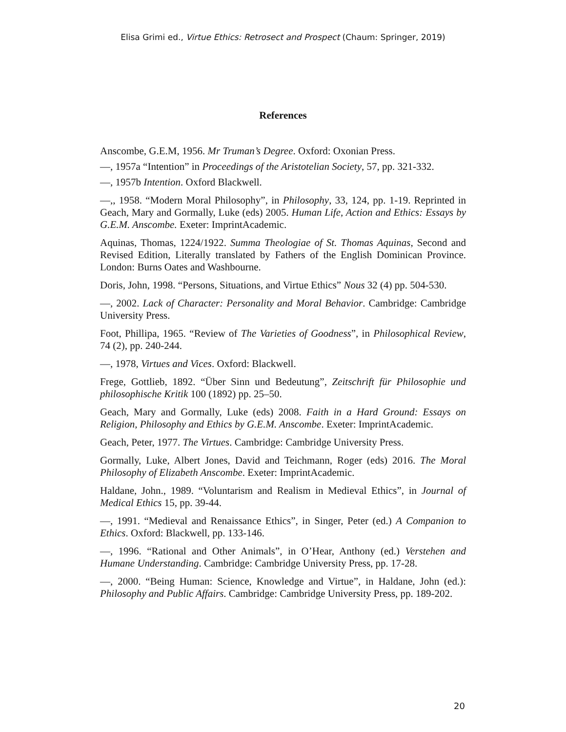Elisa Grimi ed., Virtue Ethics: Retrosect and Prospect (Chaum: Springer, 2019)
References
Anscombe, G.E.M, 1956. Mr Truman’s Degree. Oxford: Oxonian Press.
—, 1957a “Intention” in Proceedings of the Aristotelian Society, 57, pp. 321-332.
—, 1957b Intention. Oxford Blackwell.
—,, 1958. “Modern Moral Philosophy”, in Philosophy, 33, 124, pp. 1-19. Reprinted in Geach, Mary and Gormally, Luke (eds) 2005. Human Life, Action and Ethics: Essays by G.E.M. Anscombe. Exeter: ImprintAcademic.
Aquinas, Thomas, 1224/1922. Summa Theologiae of St. Thomas Aquinas, Second and Revised Edition, Literally translated by Fathers of the English Dominican Province. London: Burns Oates and Washbourne.
Doris, John, 1998. “Persons, Situations, and Virtue Ethics” Nous 32 (4) pp. 504-530.
—, 2002. Lack of Character: Personality and Moral Behavior. Cambridge: Cambridge University Press.
Foot, Phillipa, 1965. “Review of The Varieties of Goodness”, in Philosophical Review, 74 (2), pp. 240-244.
—, 1978, Virtues and Vices. Oxford: Blackwell.
Frege, Gottlieb, 1892. “Über Sinn und Bedeutung”, Zeitschrift für Philosophie und philosophische Kritik 100 (1892) pp. 25–50.
Geach, Mary and Gormally, Luke (eds) 2008. Faith in a Hard Ground: Essays on Religion, Philosophy and Ethics by G.E.M. Anscombe. Exeter: ImprintAcademic.
Geach, Peter, 1977. The Virtues. Cambridge: Cambridge University Press.
Gormally, Luke, Albert Jones, David and Teichmann, Roger (eds) 2016. The Moral Philosophy of Elizabeth Anscombe. Exeter: ImprintAcademic.
Haldane, John., 1989. “Voluntarism and Realism in Medieval Ethics”, in Journal of Medical Ethics 15, pp. 39-44.
—, 1991. “Medieval and Renaissance Ethics”, in Singer, Peter (ed.) A Companion to Ethics. Oxford: Blackwell, pp. 133-146.
—, 1996. “Rational and Other Animals”, in O’Hear, Anthony (ed.) Verstehen and Humane Understanding. Cambridge: Cambridge University Press, pp. 17-28.
—, 2000. “Being Human: Science, Knowledge and Virtue”, in Haldane, John (ed.): Philosophy and Public Affairs. Cambridge: Cambridge University Press, pp. 189-202.
20